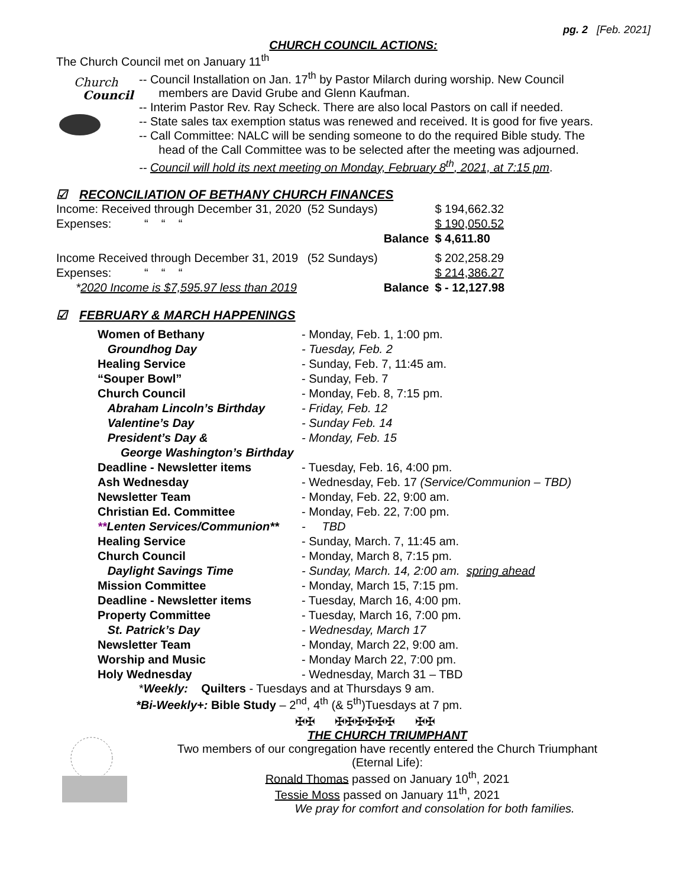pg. 2 [Feb. 2021]
CHURCH COUNCIL ACTIONS:
The Church Council met on January 11<sup>th</sup>
Church
Council
-- Council Installation on Jan. 17<sup>th</sup> by Pastor Milarch during worship. New Council
members are David Grube and Glenn Kaufman.
-- Interim Pastor Rev. Ray Scheck. There are also local Pastors on call if needed.
-- State sales tax exemption status was renewed and received. It is good for five years.
-- Call Committee: NALC will be sending someone to do the required Bible study. The
head of the Call Committee was to be selected after the meeting was adjourned.
-- Council will hold its next meeting on Monday, February 8<sup>th</sup>, 2021, at 7:15 pm.
☑ RECONCILIATION OF BETHANY CHURCH FINANCES
| Income: Received through December 31, 2020 | (52 Sundays) | | $ 194,662.32 |
| Expenses: “ “ “ | | | $ 190,050.52 |
| | | Balance | $ 4,611.80 |
| Income Received through December 31, 2019 | (52 Sundays) | | $ 202,258.29 |
| Expenses: “ “ “ | | | $ 214,386.27 |
| * 2020 Income is $7,595.97 less than 2019 | | Balance | $ - 12,127.98 |
☑ FEBRUARY & MARCH HAPPENINGS
| Women of Bethany | - Monday, Feb. 1, 1:00 pm. |
| Groundhog Day | - Tuesday, Feb. 2 |
| Healing Service | - Sunday, Feb. 7, 11:45 am. |
| “Souper Bowl” | - Sunday, Feb. 7 |
| Church Council | - Monday, Feb. 8, 7:15 pm. |
| Abraham Lincoln’s Birthday | - Friday, Feb. 12 |
| Valentine’s Day | - Sunday Feb. 14 |
| President’s Day & | - Monday, Feb. 15 |
| George Washington’s Birthday | |
| Deadline - Newsletter items | - Tuesday, Feb. 16, 4:00 pm. |
| Ash Wednesday | - Wednesday, Feb. 17 (Service/Communion – TBD) |
| Newsletter Team | - Monday, Feb. 22, 9:00 am. |
| Christian Ed. Committee | - Monday, Feb. 22, 7:00 pm. |
| ** Lenten Services/Communion** | - TBD |
| Healing Service | - Sunday, March. 7, 11:45 am. |
| Church Council | - Monday, March 8, 7:15 pm. |
| Daylight Savings Time | - Sunday, March. 14, 2:00 am. spring ahead |
| Mission Committee | - Monday, March 15, 7:15 pm. |
| Deadline - Newsletter items | - Tuesday, March 16, 4:00 pm. |
| Property Committee | - Tuesday, March 16, 7:00 pm. |
| St. Patrick’s Day | - Wednesday, March 17 |
| Newsletter Team | - Monday, March 22, 9:00 am. |
| Worship and Music | - Monday March 22, 7:00 pm. |
| Holy Wednesday | - Wednesday, March 31 – TBD |
*Weekly: Quilters - Tuesdays and at Thursdays 9 am.
*Bi-Weekly+: Bible Study – 2<sup>nd</sup>, 4<sup>th</sup> (& 5<sup>th</sup>)Tuesdays at 7 pm.
✠✠ ✠✠✠✠✠✠ ✠✠
THE CHURCH TRIUMPHANT
Two members of our congregation have recently entered the Church Triumphant
(Eternal Life):
Ronald Thomas passed on January 10<sup>th</sup>, 2021
Tessie Moss passed on January 11<sup>th</sup>, 2021
We pray for comfort and consolation for both families.